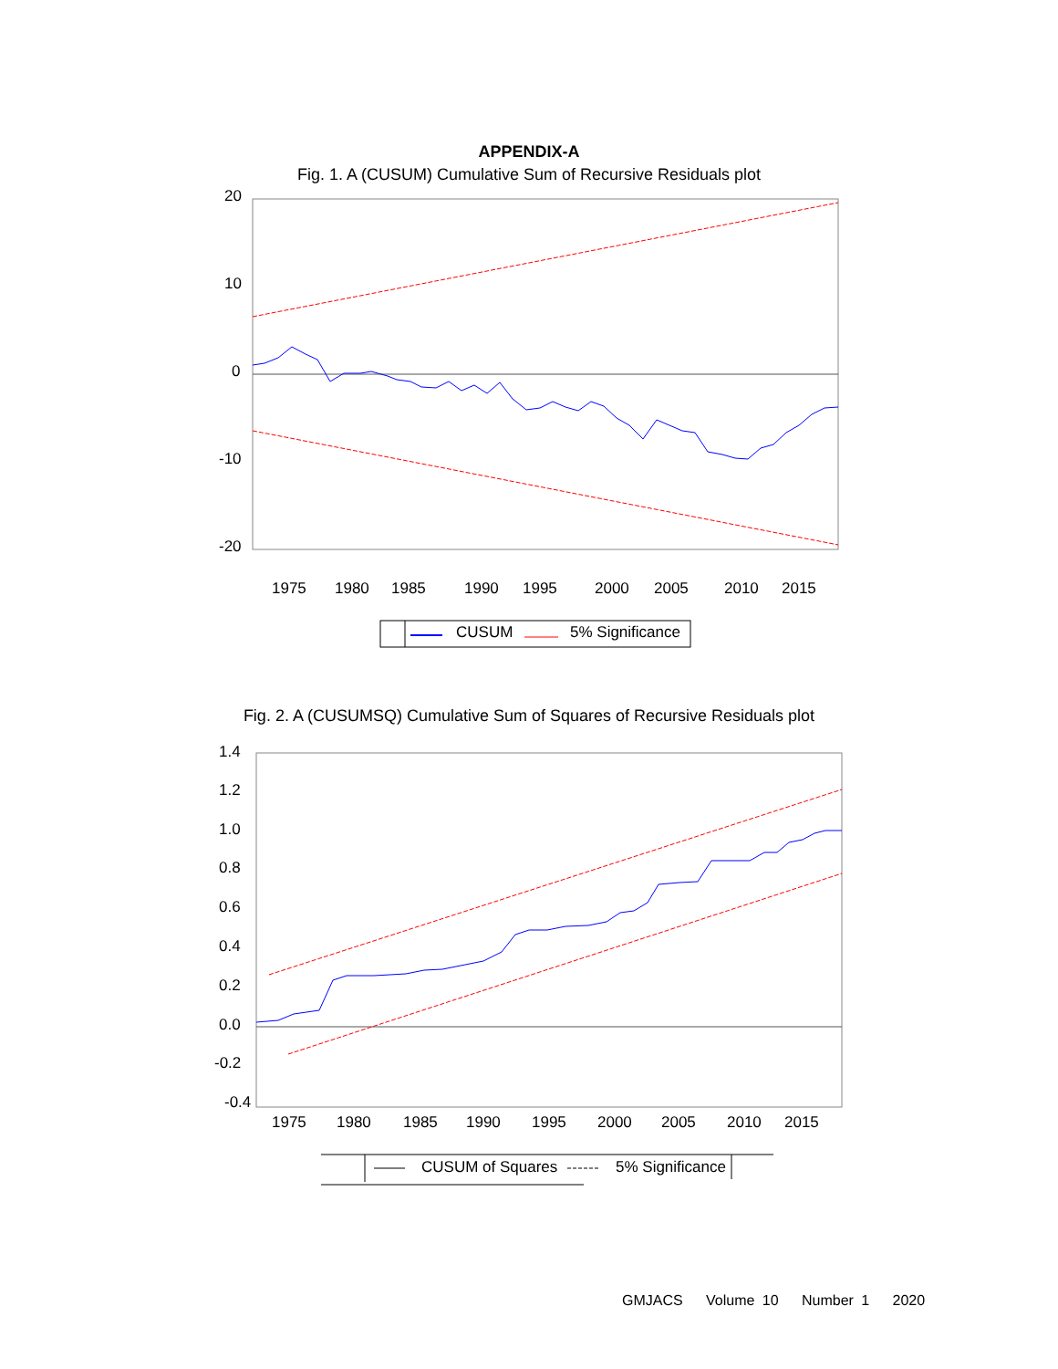APPENDIX-A
Fig. 1. A (CUSUM) Cumulative Sum of Recursive Residuals plot
20
10
0
-10
-20
1975
1980
1985
1990
1995
2000
2005
2010
2015
CUSUM
5% Significance
Fig. 2. A (CUSUMSQ) Cumulative Sum of Squares of Recursive Residuals plot
1.4
1.2
1.0
0.8
0.6
0.4
0.2
0.0
-0.2
-0.4
1975
1980
1985
1990
1995
2000
2005
2010
2015
CUSUM of Squares
5% Significance
GMJACS Volume 10 Number 1 2020